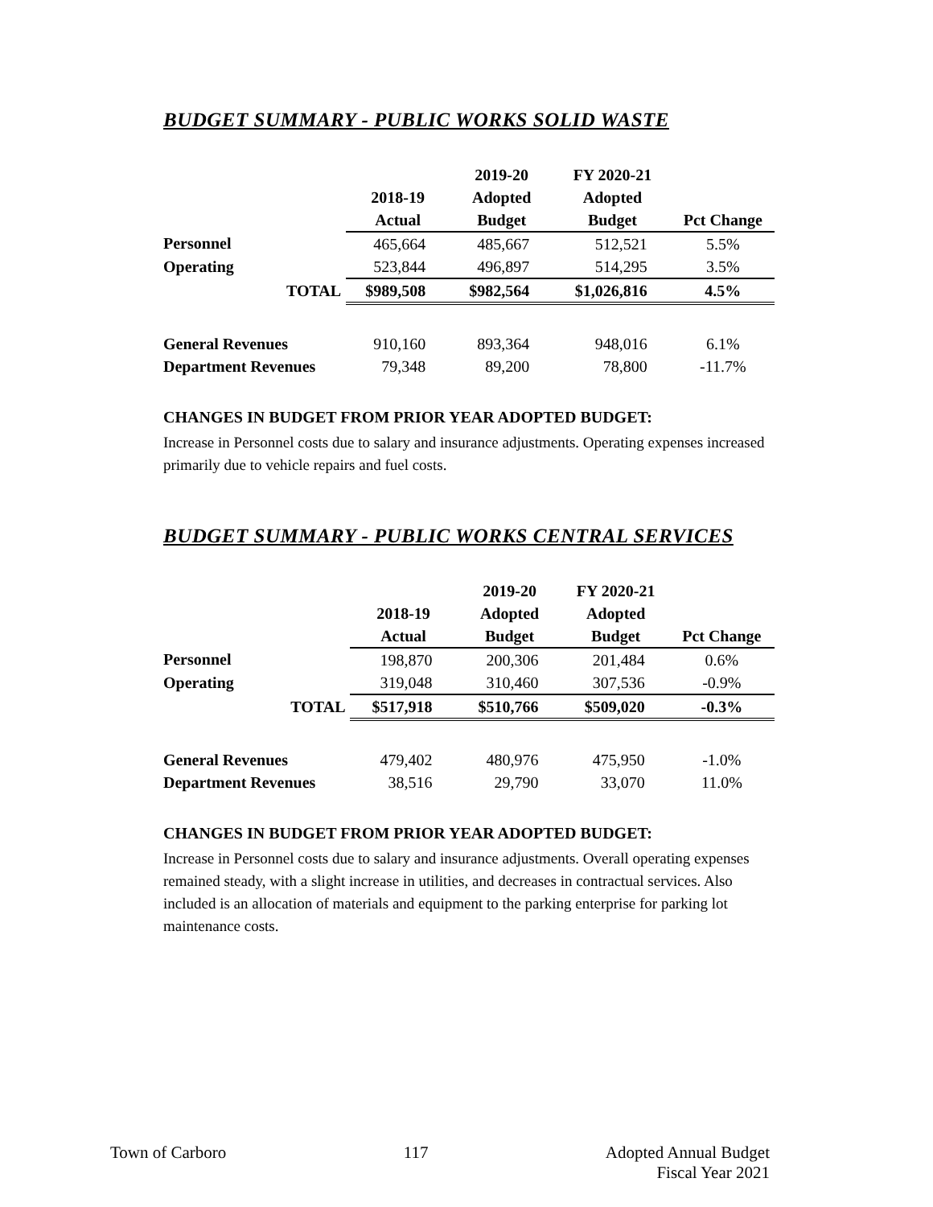BUDGET SUMMARY - PUBLIC WORKS SOLID WASTE
| | | | 2019-20 | FY 2020-21 | |
| --- | --- | --- | --- | --- | --- |
| | | 2018-19 | Adopted | Adopted | |
| | | Actual | Budget | Budget | Pct Change |
| Personnel | | 465,664 | 485,667 | 512,521 | 5.5% |
| Operating | | 523,844 | 496,897 | 514,295 | 3.5% |
| | TOTAL | $989,508 | $982,564 | $1,026,816 | 4.5% |
| General Revenues | | 910,160 | 893,364 | 948,016 | 6.1% |
| Department Revenues | | 79,348 | 89,200 | 78,800 | -11.7% |
CHANGES IN BUDGET FROM PRIOR YEAR ADOPTED BUDGET:
Increase in Personnel costs due to salary and insurance adjustments. Operating expenses increased primarily due to vehicle repairs and fuel costs.
BUDGET SUMMARY - PUBLIC WORKS CENTRAL SERVICES
| | | | 2019-20 | FY 2020-21 | |
| --- | --- | --- | --- | --- | --- |
| | | 2018-19 | Adopted | Adopted | |
| | | Actual | Budget | Budget | Pct Change |
| Personnel | | 198,870 | 200,306 | 201,484 | 0.6% |
| Operating | | 319,048 | 310,460 | 307,536 | -0.9% |
| | TOTAL | $517,918 | $510,766 | $509,020 | -0.3% |
| General Revenues | | 479,402 | 480,976 | 475,950 | -1.0% |
| Department Revenues | | 38,516 | 29,790 | 33,070 | 11.0% |
CHANGES IN BUDGET FROM PRIOR YEAR ADOPTED BUDGET:
Increase in Personnel costs due to salary and insurance adjustments. Overall operating expenses remained steady, with a slight increase in utilities, and decreases in contractual services. Also included is an allocation of materials and equipment to the parking enterprise for parking lot maintenance costs.
Town of Carboro 117 Adopted Annual Budget
Fiscal Year 2021